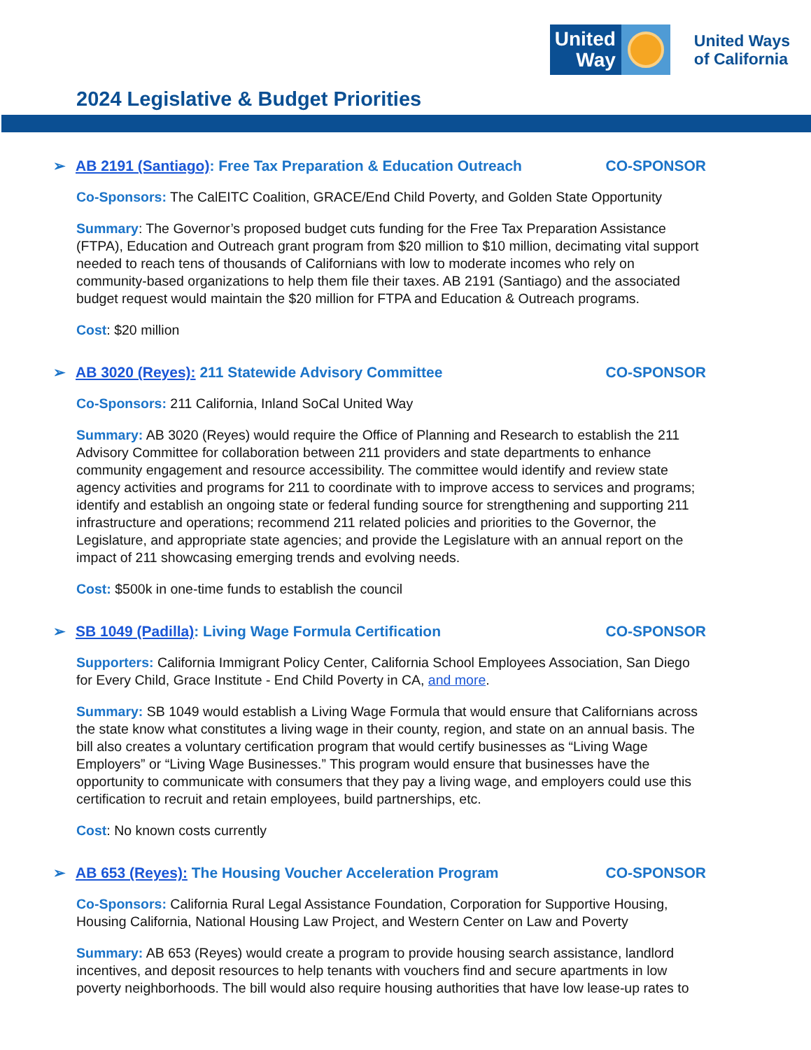United Way
United Ways
of California
2024 Legislative & Budget Priorities
➢ AB 2191 (Santiago): Free Tax Preparation & Education Outreach CO-SPONSOR
Co-Sponsors: The CalEITC Coalition, GRACE/End Child Poverty, and Golden State Opportunity
Summary: The Governor’s proposed budget cuts funding for the Free Tax Preparation Assistance (FTPA), Education and Outreach grant program from $20 million to $10 million, decimating vital support needed to reach tens of thousands of Californians with low to moderate incomes who rely on community-based organizations to help them file their taxes. AB 2191 (Santiago) and the associated budget request would maintain the $20 million for FTPA and Education & Outreach programs.
Cost: $20 million
➢ AB 3020 (Reyes): 211 Statewide Advisory Committee CO-SPONSOR
Co-Sponsors: 211 California, Inland SoCal United Way
Summary: AB 3020 (Reyes) would require the Office of Planning and Research to establish the 211 Advisory Committee for collaboration between 211 providers and state departments to enhance community engagement and resource accessibility. The committee would identify and review state agency activities and programs for 211 to coordinate with to improve access to services and programs; identify and establish an ongoing state or federal funding source for strengthening and supporting 211 infrastructure and operations; recommend 211 related policies and priorities to the Governor, the Legislature, and appropriate state agencies; and provide the Legislature with an annual report on the impact of 211 showcasing emerging trends and evolving needs.
Cost: $500k in one-time funds to establish the council
➢ SB 1049 (Padilla): Living Wage Formula Certification CO-SPONSOR
Supporters: California Immigrant Policy Center, California School Employees Association, San Diego for Every Child, Grace Institute - End Child Poverty in CA, and more.
Summary: SB 1049 would establish a Living Wage Formula that would ensure that Californians across the state know what constitutes a living wage in their county, region, and state on an annual basis. The bill also creates a voluntary certification program that would certify businesses as “Living Wage Employers” or “Living Wage Businesses.” This program would ensure that businesses have the opportunity to communicate with consumers that they pay a living wage, and employers could use this certification to recruit and retain employees, build partnerships, etc.
Cost: No known costs currently
➢ AB 653 (Reyes): The Housing Voucher Acceleration Program CO-SPONSOR
Co-Sponsors: California Rural Legal Assistance Foundation, Corporation for Supportive Housing, Housing California, National Housing Law Project, and Western Center on Law and Poverty
Summary: AB 653 (Reyes) would create a program to provide housing search assistance, landlord incentives, and deposit resources to help tenants with vouchers find and secure apartments in low poverty neighborhoods. The bill would also require housing authorities that have low lease-up rates to